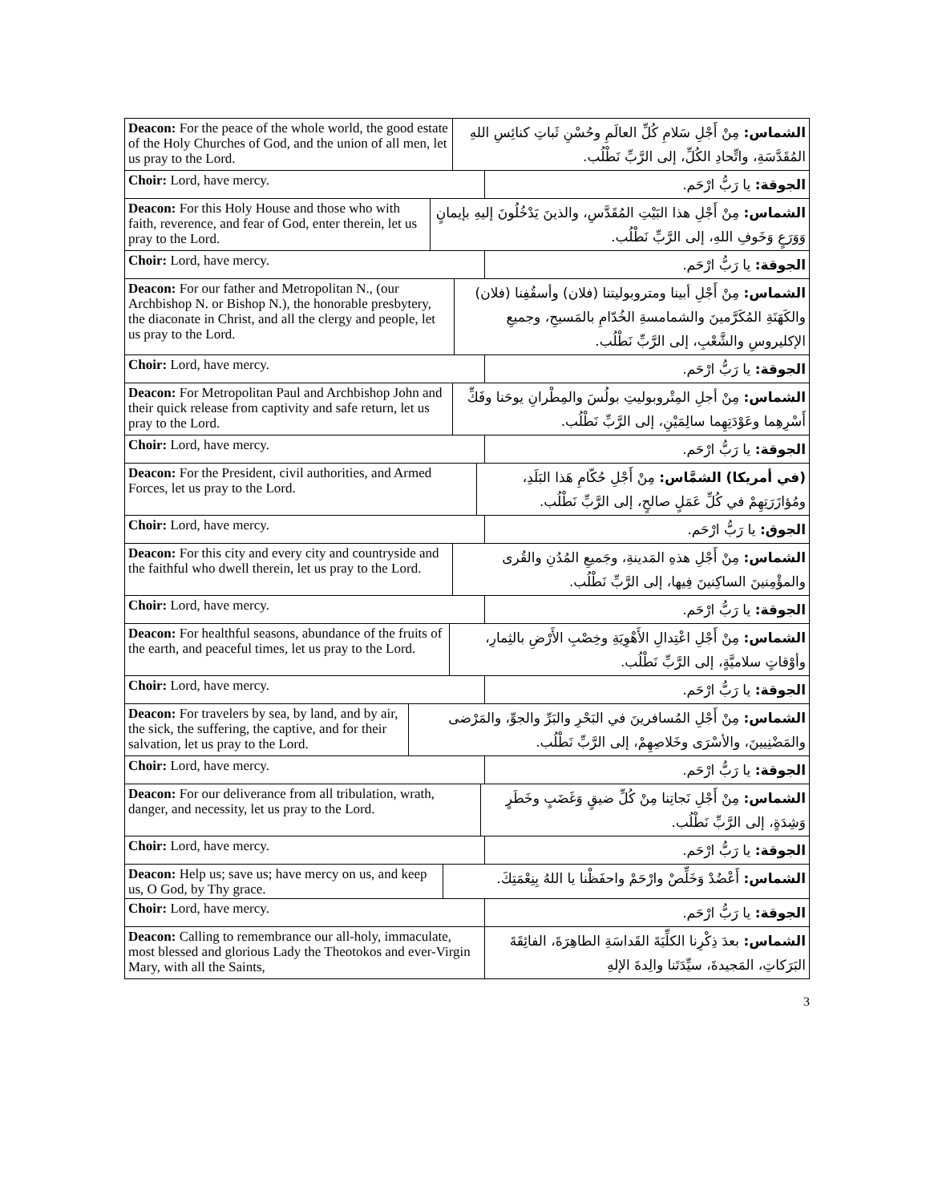| Deacon: For the peace of the whole world, the good estate of the Holy Churches of God, and the union of all men, let us pray to the Lord. | الشماس: مِنْ أَجْلِ سَلامِ كُلِّ العالَمِ وحُسْنِ ثَباتِ كنائِسِ اللهِ المُقَدَّسَةِ، واتِّحادِ الكُلِّ، إلى الرَّبِّ نَطْلُب. |
| Choir: Lord, have mercy. | الجوقة: يا رَبُّ ارْحَم. |
| Deacon: For this Holy House and those who with faith, reverence, and fear of God, enter therein, let us pray to the Lord. | الشماس: مِنْ أَجْلِ هذا البَيْتِ المُقَدَّسِ، والذينَ يَدْخُلُونَ إليهِ بإيمانٍ وَوَرَعٍ وَخَوفِ اللهِ، إلى الرَّبِّ نَطْلُب. |
| Choir: Lord, have mercy. | الجوقة: يا رَبُّ ارْحَم. |
| Deacon: For our father and Metropolitan N., (our Archbishop N. or Bishop N.), the honorable presbytery, the diaconate in Christ, and all the clergy and people, let us pray to the Lord. | الشماس: مِنْ أَجْلِ أبينا ومتروبوليتنا (فلان) وأسقُفِنا (فلان) والكَهَنَةِ المُكَرَّمينَ والشمامسةِ الخُدّامِ بالمَسيحِ، وجميعِ الإكليروسِ والشَّعْبِ، إلى الرَّبِّ نَطْلُب. |
| Choir: Lord, have mercy. | الجوقة: يا رَبُّ ارْحَم. |
| Deacon: For Metropolitan Paul and Archbishop John and their quick release from captivity and safe return, let us pray to the Lord. | الشماس: مِنْ أجلِ المِتْروبوليتِ بولُسَ والمِطْرانِ يوحَنا وفَكِّ أَسْرِهِما وعَوْدَتِهِما سالِمَيْنِ، إلى الرَّبِّ نَطْلُب. |
| Choir: Lord, have mercy. | الجوقة: يا رَبُّ ارْحَم. |
| Deacon: For the President, civil authorities, and Armed Forces, let us pray to the Lord. | (في أمريكا) الشمَّاس: مِنْ أَجْلِ حُكّامِ هَذا البَلَدِ، ومُؤازَرَتِهِمْ في كُلِّ عَمَلٍ صالحٍ، إلى الرَّبِّ نَطْلُب. |
| Choir: Lord, have mercy. | الجوق: يا رَبُّ ارْحَم. |
| Deacon: For this city and every city and countryside and the faithful who dwell therein, let us pray to the Lord. | الشماس: مِنْ أَجْلِ هذهِ المَدينةِ، وجَميعِ المُدُنِ والقُرى والمؤْمِنينَ الساكِنينَ فِيها، إلى الرَّبِّ نَطْلُب. |
| Choir: Lord, have mercy. | الجوقة: يا رَبُّ ارْحَم. |
| Deacon: For healthful seasons, abundance of the fruits of the earth, and peaceful times, let us pray to the Lord. | الشماس: مِنْ أَجْلِ اعْتِدالِ الأَهْوِيَةِ وخِصْبِ الأَرْضِ بالثِمارِ، وأوْقاتٍ سلاميَّةٍ، إلى الرَّبِّ نَطْلُب. |
| Choir: Lord, have mercy. | الجوقة: يا رَبُّ ارْحَم. |
| Deacon: For travelers by sea, by land, and by air, the sick, the suffering, the captive, and for their salvation, let us pray to the Lord. | الشماس: مِنْ أَجْلِ المُسافرينَ في البَحْرِ والبَرِّ والجوِّ، والمَرْضى والمَضْنِيينَ، والأسْرَى وخَلاصِهِمْ، إلى الرَّبِّ نَطْلُب. |
| Choir: Lord, have mercy. | الجوقة: يا رَبُّ ارْحَم. |
| Deacon: For our deliverance from all tribulation, wrath, danger, and necessity, let us pray to the Lord. | الشماس: مِنْ أَجْلِ نَجاتِنا مِنْ كُلِّ ضيقٍ وَغَضَبٍ وخَطَرٍ وَشِدَةٍ، إلى الرَّبِّ نَطْلُب. |
| Choir: Lord, have mercy. | الجوقة: يا رَبُّ ارْحَم. |
| Deacon: Help us; save us; have mercy on us, and keep us, O God, by Thy grace. | الشماس: أَعْضُدْ وَخَلِّصْ وارْحَمْ واحفَظْنا يا اللهُ بِنِعْمَتِكَ. |
| Choir: Lord, have mercy. | الجوقة: يا رَبُّ ارْحَم. |
| Deacon: Calling to remembrance our all-holy, immaculate, most blessed and glorious Lady the Theotokos and ever-Virgin Mary, with all the Saints, | الشماس: بعدَ ذِكْرِنا الكلِّيَةَ القَداسَةِ الطاهِرَةَ، الفائِقَةَ البَرَكاتِ، المَجيدةَ، سيِّدَتَنا والِدةَ الإلهِ |
3